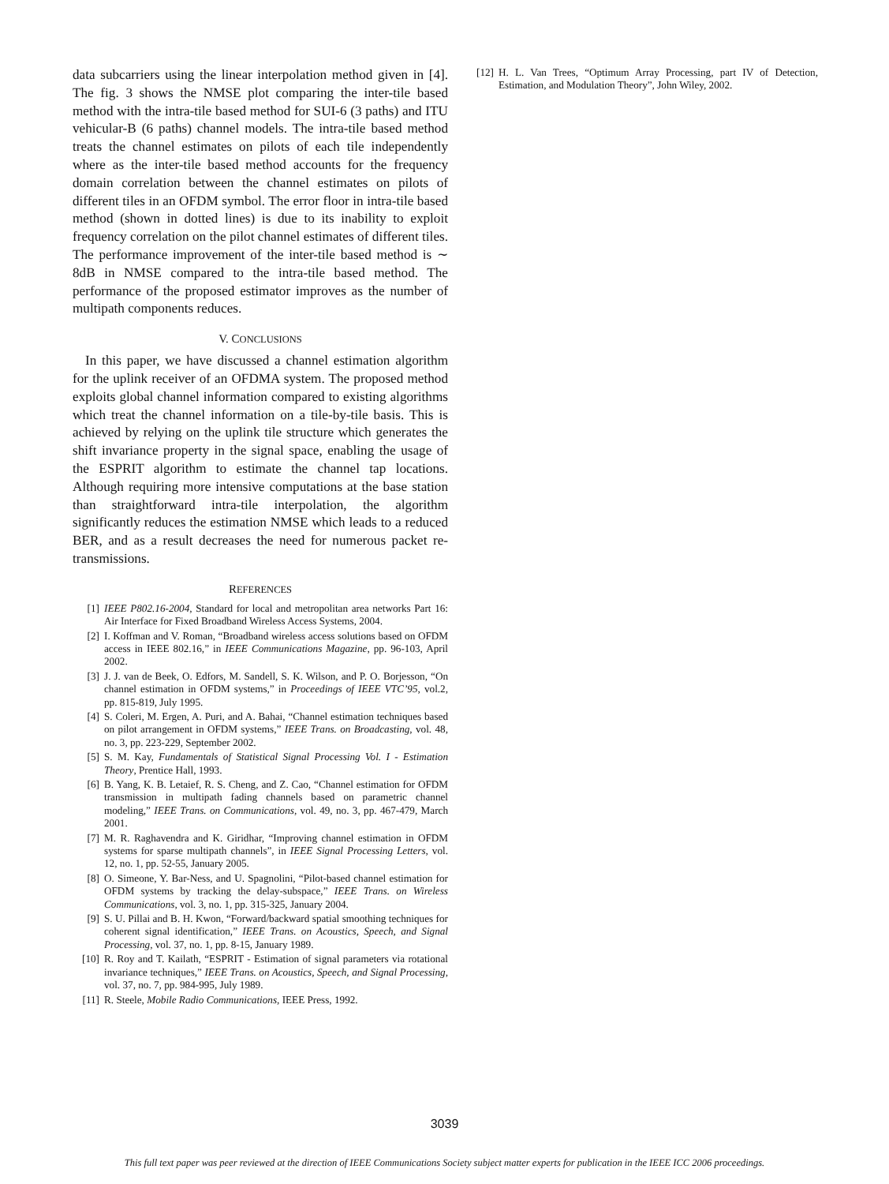data subcarriers using the linear interpolation method given in [4]. The fig. 3 shows the NMSE plot comparing the inter-tile based method with the intra-tile based method for SUI-6 (3 paths) and ITU vehicular-B (6 paths) channel models. The intra-tile based method treats the channel estimates on pilots of each tile independently where as the inter-tile based method accounts for the frequency domain correlation between the channel estimates on pilots of different tiles in an OFDM symbol. The error floor in intra-tile based method (shown in dotted lines) is due to its inability to exploit frequency correlation on the pilot channel estimates of different tiles. The performance improvement of the inter-tile based method is ∼ 8dB in NMSE compared to the intra-tile based method. The performance of the proposed estimator improves as the number of multipath components reduces.
V. CONCLUSIONS
In this paper, we have discussed a channel estimation algorithm for the uplink receiver of an OFDMA system. The proposed method exploits global channel information compared to existing algorithms which treat the channel information on a tile-by-tile basis. This is achieved by relying on the uplink tile structure which generates the shift invariance property in the signal space, enabling the usage of the ESPRIT algorithm to estimate the channel tap locations. Although requiring more intensive computations at the base station than straightforward intra-tile interpolation, the algorithm significantly reduces the estimation NMSE which leads to a reduced BER, and as a result decreases the need for numerous packet re-transmissions.
REFERENCES
[1] IEEE P802.16-2004, Standard for local and metropolitan area networks Part 16: Air Interface for Fixed Broadband Wireless Access Systems, 2004.
[2] I. Koffman and V. Roman, “Broadband wireless access solutions based on OFDM access in IEEE 802.16,” in IEEE Communications Magazine, pp. 96-103, April 2002.
[3] J. J. van de Beek, O. Edfors, M. Sandell, S. K. Wilson, and P. O. Borjesson, “On channel estimation in OFDM systems,” in Proceedings of IEEE VTC’95, vol.2, pp. 815-819, July 1995.
[4] S. Coleri, M. Ergen, A. Puri, and A. Bahai, “Channel estimation techniques based on pilot arrangement in OFDM systems,” IEEE Trans. on Broadcasting, vol. 48, no. 3, pp. 223-229, September 2002.
[5] S. M. Kay, Fundamentals of Statistical Signal Processing Vol. I - Estimation Theory, Prentice Hall, 1993.
[6] B. Yang, K. B. Letaief, R. S. Cheng, and Z. Cao, “Channel estimation for OFDM transmission in multipath fading channels based on parametric channel modeling,” IEEE Trans. on Communications, vol. 49, no. 3, pp. 467-479, March 2001.
[7] M. R. Raghavendra and K. Giridhar, “Improving channel estimation in OFDM systems for sparse multipath channels”, in IEEE Signal Processing Letters, vol. 12, no. 1, pp. 52-55, January 2005.
[8] O. Simeone, Y. Bar-Ness, and U. Spagnolini, “Pilot-based channel estimation for OFDM systems by tracking the delay-subspace,” IEEE Trans. on Wireless Communications, vol. 3, no. 1, pp. 315-325, January 2004.
[9] S. U. Pillai and B. H. Kwon, “Forward/backward spatial smoothing techniques for coherent signal identification,” IEEE Trans. on Acoustics, Speech, and Signal Processing, vol. 37, no. 1, pp. 8-15, January 1989.
[10] R. Roy and T. Kailath, “ESPRIT - Estimation of signal parameters via rotational invariance techniques,” IEEE Trans. on Acoustics, Speech, and Signal Processing, vol. 37, no. 7, pp. 984-995, July 1989.
[11] R. Steele, Mobile Radio Communications, IEEE Press, 1992.
[12] H. L. Van Trees, “Optimum Array Processing, part IV of Detection, Estimation, and Modulation Theory”, John Wiley, 2002.
3039
This full text paper was peer reviewed at the direction of IEEE Communications Society subject matter experts for publication in the IEEE ICC 2006 proceedings.